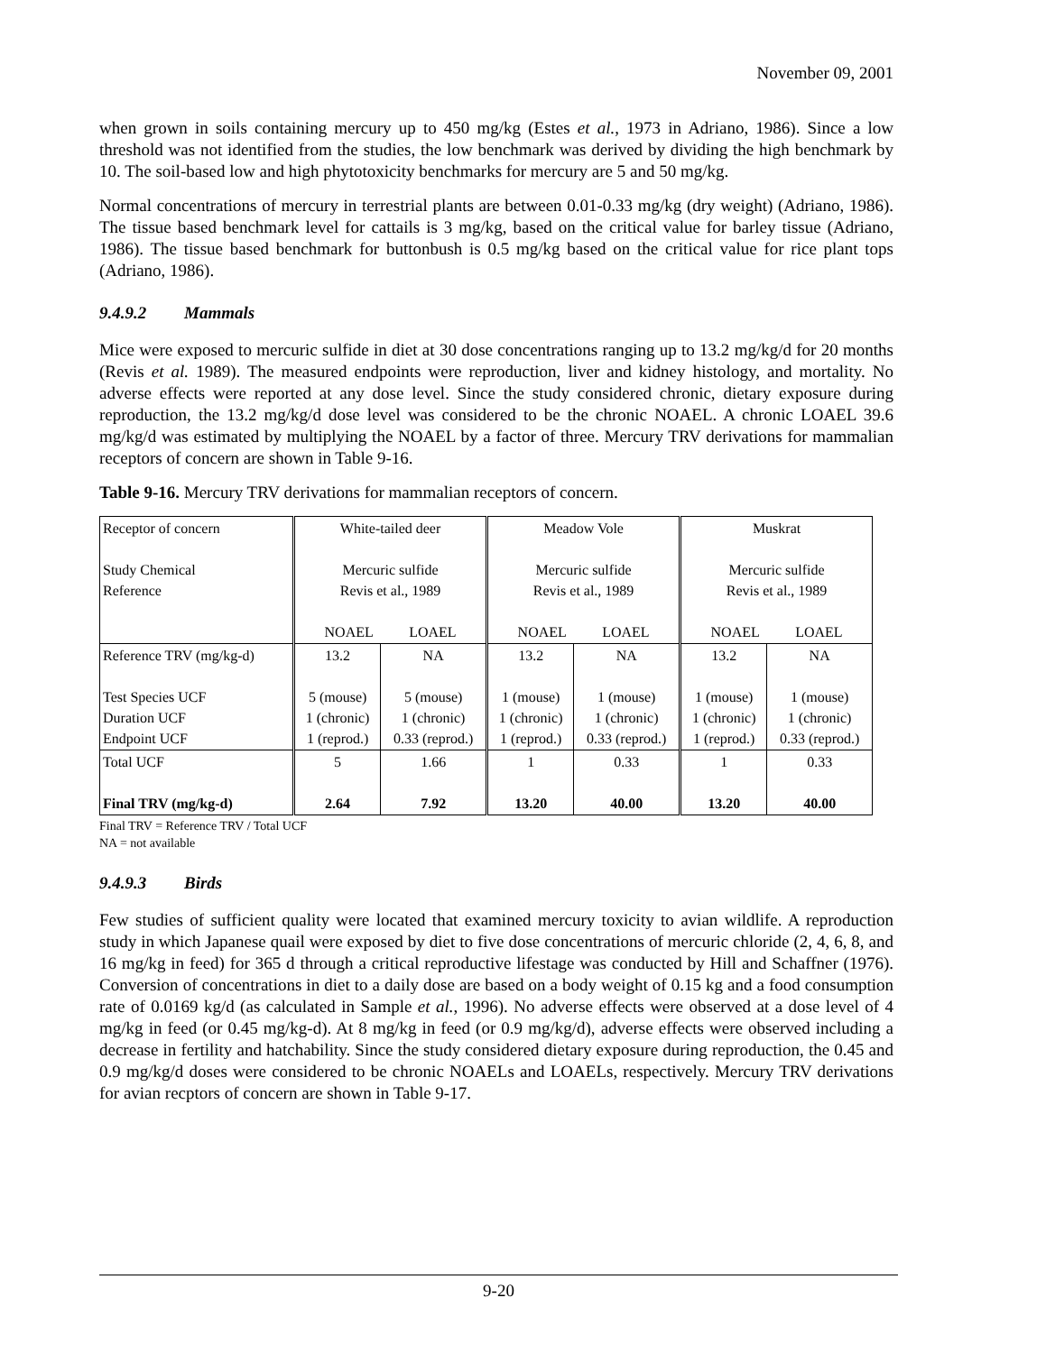November 09, 2001
when grown in soils containing mercury up to 450 mg/kg (Estes et al., 1973 in Adriano, 1986). Since a low threshold was not identified from the studies, the low benchmark was derived by dividing the high benchmark by 10. The soil-based low and high phytotoxicity benchmarks for mercury are 5 and 50 mg/kg.
Normal concentrations of mercury in terrestrial plants are between 0.01-0.33 mg/kg (dry weight) (Adriano, 1986). The tissue based benchmark level for cattails is 3 mg/kg, based on the critical value for barley tissue (Adriano, 1986). The tissue based benchmark for buttonbush is 0.5 mg/kg based on the critical value for rice plant tops (Adriano, 1986).
9.4.9.2 Mammals
Mice were exposed to mercuric sulfide in diet at 30 dose concentrations ranging up to 13.2 mg/kg/d for 20 months (Revis et al. 1989). The measured endpoints were reproduction, liver and kidney histology, and mortality. No adverse effects were reported at any dose level. Since the study considered chronic, dietary exposure during reproduction, the 13.2 mg/kg/d dose level was considered to be the chronic NOAEL. A chronic LOAEL 39.6 mg/kg/d was estimated by multiplying the NOAEL by a factor of three. Mercury TRV derivations for mammalian receptors of concern are shown in Table 9-16.
Table 9-16. Mercury TRV derivations for mammalian receptors of concern.
| Receptor of concern Study Chemical Reference | White-tailed deer Mercuric sulfide Revis et al., 1989 NOAEL LOAEL | | Meadow Vole Mercuric sulfide Revis et al., 1989 NOAEL LOAEL | | Muskrat Mercuric sulfide Revis et al., 1989 NOAEL LOAEL | |
| Reference TRV (mg/kg-d) Test Species UCF Duration UCF Endpoint UCF | 13.2 5 (mouse) 1 (chronic) 1 (reprod.) | NA 5 (mouse) 1 (chronic) 0.33 (reprod.) | 13.2 1 (mouse) 1 (chronic) 1 (reprod.) | NA 1 (mouse) 1 (chronic) 0.33 (reprod.) | 13.2 1 (mouse) 1 (chronic) 1 (reprod.) | NA 1 (mouse) 1 (chronic) 0.33 (reprod.) |
| Total UCF Final TRV (mg/kg-d) | 5 2.64 | 1.66 7.92 | 1 13.20 | 0.33 40.00 | 1 13.20 | 0.33 40.00 |
Final TRV = Reference TRV / Total UCF
NA = not available
9.4.9.3 Birds
Few studies of sufficient quality were located that examined mercury toxicity to avian wildlife. A reproduction study in which Japanese quail were exposed by diet to five dose concentrations of mercuric chloride (2, 4, 6, 8, and 16 mg/kg in feed) for 365 d through a critical reproductive lifestage was conducted by Hill and Schaffner (1976). Conversion of concentrations in diet to a daily dose are based on a body weight of 0.15 kg and a food consumption rate of 0.0169 kg/d (as calculated in Sample et al., 1996). No adverse effects were observed at a dose level of 4 mg/kg in feed (or 0.45 mg/kg-d). At 8 mg/kg in feed (or 0.9 mg/kg/d), adverse effects were observed including a decrease in fertility and hatchability. Since the study considered dietary exposure during reproduction, the 0.45 and 0.9 mg/kg/d doses were considered to be chronic NOAELs and LOAELs, respectively. Mercury TRV derivations for avian recptors of concern are shown in Table 9-17.
9-20